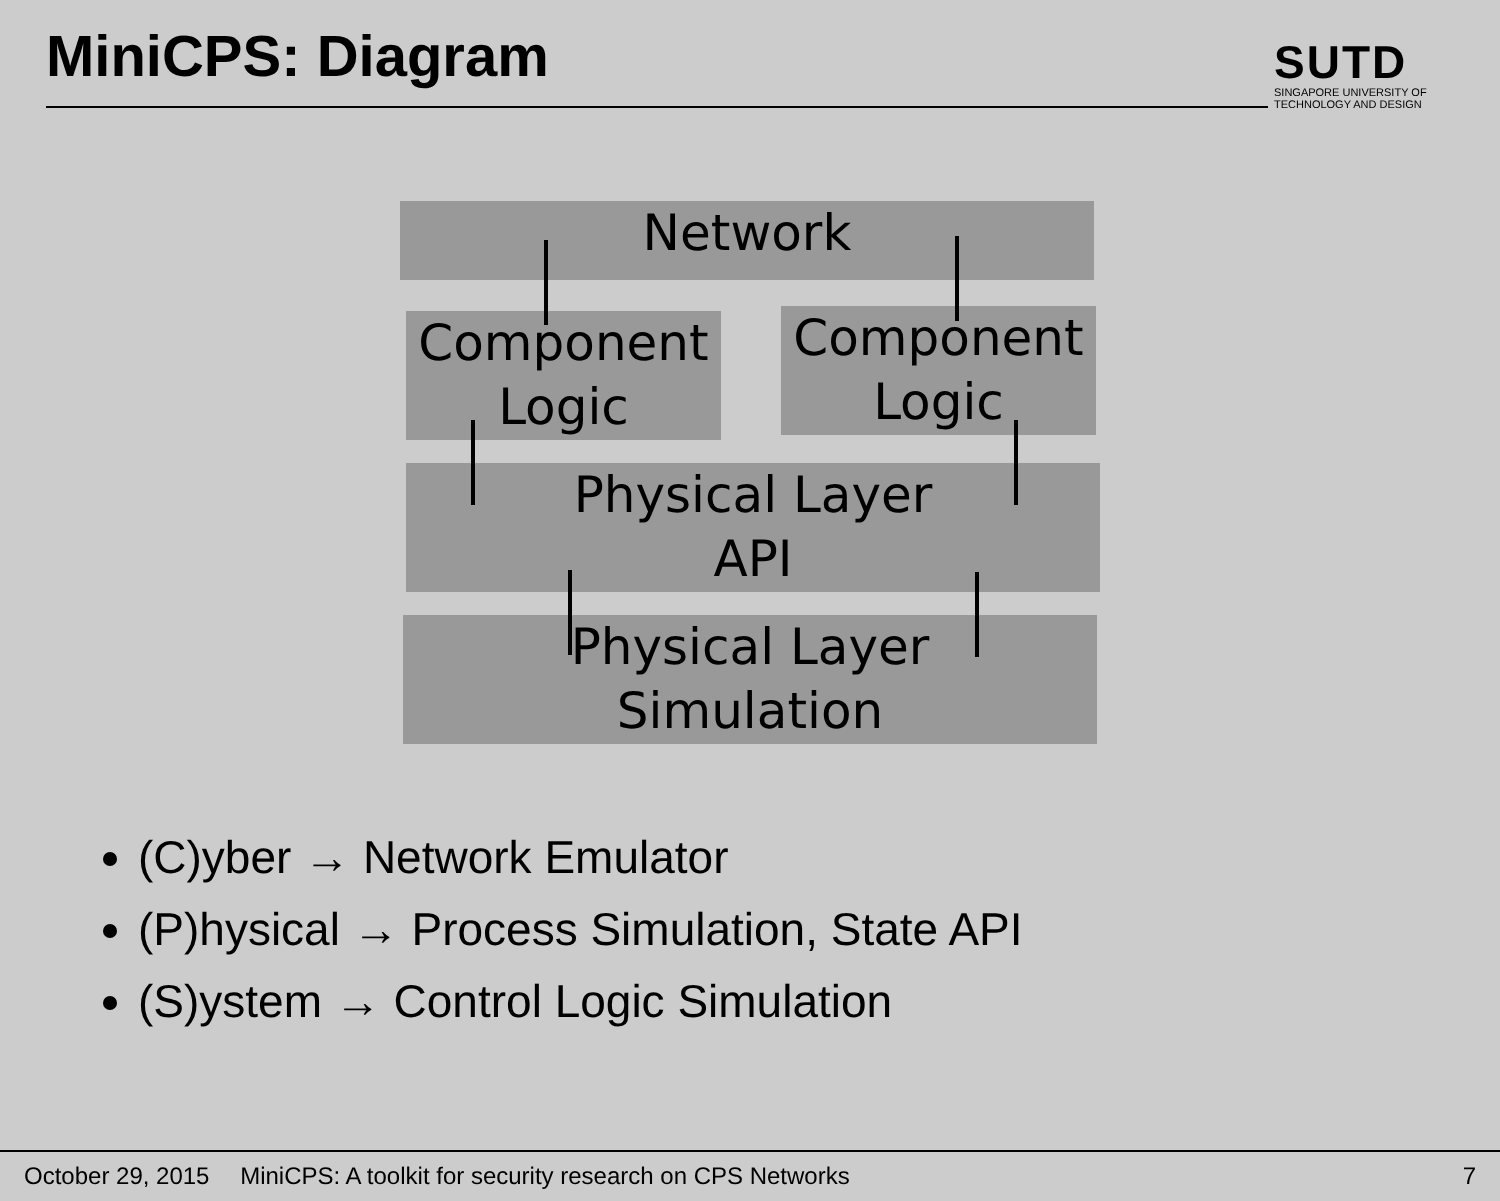MiniCPS: Diagram
SUTD
SINGAPORE UNIVERSITY OF TECHNOLOGY AND DESIGN
Network
Component
Logic
Component
Logic
Physical Layer
API
Physical Layer
Simulation
(C)yber → Network Emulator
(P)hysical → Process Simulation, State API
(S)ystem → Control Logic Simulation
October 29, 2015 MiniCPS: A toolkit for security research on CPS Networks 7